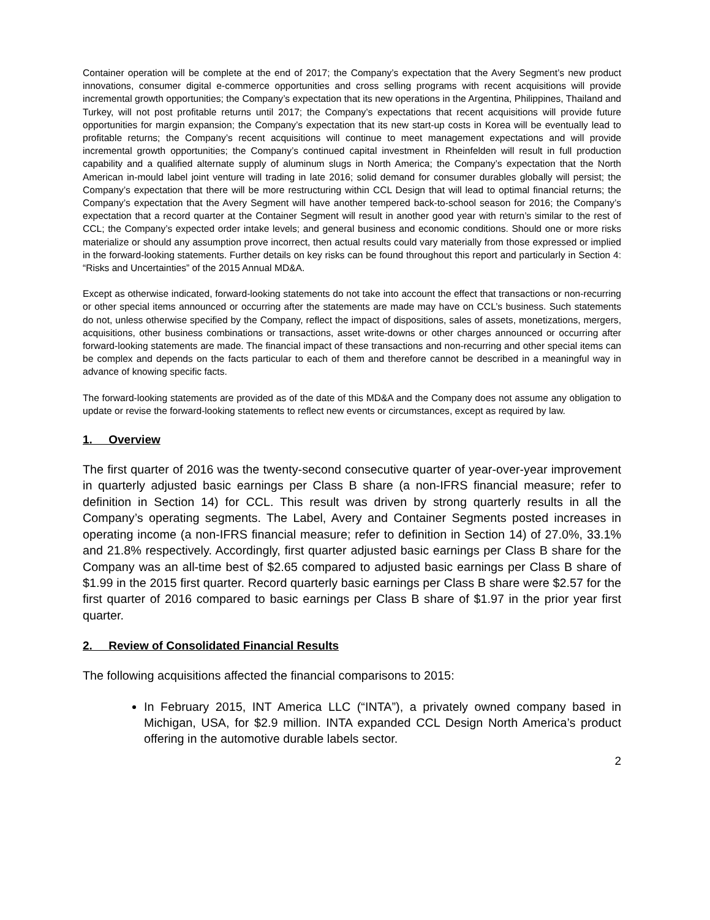Container operation will be complete at the end of 2017; the Company’s expectation that the Avery Segment’s new product innovations, consumer digital e-commerce opportunities and cross selling programs with recent acquisitions will provide incremental growth opportunities; the Company’s expectation that its new operations in the Argentina, Philippines, Thailand and Turkey, will not post profitable returns until 2017; the Company’s expectations that recent acquisitions will provide future opportunities for margin expansion; the Company’s expectation that its new start-up costs in Korea will be eventually lead to profitable returns; the Company’s recent acquisitions will continue to meet management expectations and will provide incremental growth opportunities; the Company’s continued capital investment in Rheinfelden will result in full production capability and a qualified alternate supply of aluminum slugs in North America; the Company’s expectation that the North American in-mould label joint venture will trading in late 2016; solid demand for consumer durables globally will persist; the Company’s expectation that there will be more restructuring within CCL Design that will lead to optimal financial returns; the Company’s expectation that the Avery Segment will have another tempered back-to-school season for 2016; the Company’s expectation that a record quarter at the Container Segment will result in another good year with return’s similar to the rest of CCL; the Company’s expected order intake levels; and general business and economic conditions. Should one or more risks materialize or should any assumption prove incorrect, then actual results could vary materially from those expressed or implied in the forward-looking statements. Further details on key risks can be found throughout this report and particularly in Section 4: “Risks and Uncertainties” of the 2015 Annual MD&A.
Except as otherwise indicated, forward-looking statements do not take into account the effect that transactions or non-recurring or other special items announced or occurring after the statements are made may have on CCL’s business. Such statements do not, unless otherwise specified by the Company, reflect the impact of dispositions, sales of assets, monetizations, mergers, acquisitions, other business combinations or transactions, asset write-downs or other charges announced or occurring after forward-looking statements are made. The financial impact of these transactions and non-recurring and other special items can be complex and depends on the facts particular to each of them and therefore cannot be described in a meaningful way in advance of knowing specific facts.
The forward-looking statements are provided as of the date of this MD&A and the Company does not assume any obligation to update or revise the forward-looking statements to reflect new events or circumstances, except as required by law.
1. Overview
The first quarter of 2016 was the twenty-second consecutive quarter of year-over-year improvement in quarterly adjusted basic earnings per Class B share (a non-IFRS financial measure; refer to definition in Section 14) for CCL. This result was driven by strong quarterly results in all the Company’s operating segments. The Label, Avery and Container Segments posted increases in operating income (a non-IFRS financial measure; refer to definition in Section 14) of 27.0%, 33.1% and 21.8% respectively. Accordingly, first quarter adjusted basic earnings per Class B share for the Company was an all-time best of $2.65 compared to adjusted basic earnings per Class B share of $1.99 in the 2015 first quarter. Record quarterly basic earnings per Class B share were $2.57 for the first quarter of 2016 compared to basic earnings per Class B share of $1.97 in the prior year first quarter.
2. Review of Consolidated Financial Results
The following acquisitions affected the financial comparisons to 2015:
In February 2015, INT America LLC (“INTA”), a privately owned company based in Michigan, USA, for $2.9 million. INTA expanded CCL Design North America’s product offering in the automotive durable labels sector.
2